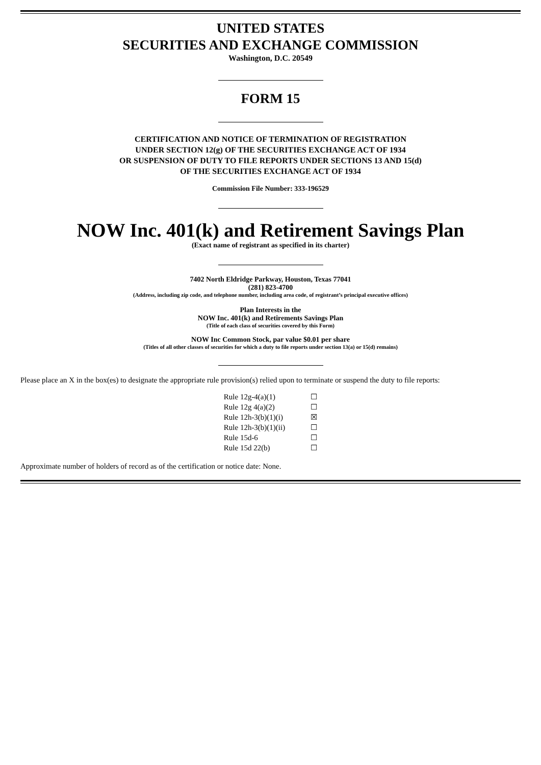UNITED STATES
SECURITIES AND EXCHANGE COMMISSION
Washington, D.C. 20549
FORM 15
CERTIFICATION AND NOTICE OF TERMINATION OF REGISTRATION
UNDER SECTION 12(g) OF THE SECURITIES EXCHANGE ACT OF 1934
OR SUSPENSION OF DUTY TO FILE REPORTS UNDER SECTIONS 13 AND 15(d)
OF THE SECURITIES EXCHANGE ACT OF 1934
Commission File Number: 333-196529
NOW Inc. 401(k) and Retirement Savings Plan
(Exact name of registrant as specified in its charter)
7402 North Eldridge Parkway, Houston, Texas 77041
(281) 823-4700
(Address, including zip code, and telephone number, including area code, of registrant’s principal executive offices)
Plan Interests in the
NOW Inc. 401(k) and Retirements Savings Plan
(Title of each class of securities covered by this Form)
NOW Inc Common Stock, par value $0.01 per share
(Titles of all other classes of securities for which a duty to file reports under section 13(a) or 15(d) remains)
Please place an X in the box(es) to designate the appropriate rule provision(s) relied upon to terminate or suspend the duty to file reports:
| Rule 12g-4(a)(1) | ☐ |
| Rule 12g 4(a)(2) | ☐ |
| Rule 12h-3(b)(1)(i) | ☒ |
| Rule 12h-3(b)(1)(ii) | ☐ |
| Rule 15d-6 | ☐ |
| Rule 15d 22(b) | ☐ |
Approximate number of holders of record as of the certification or notice date: None.